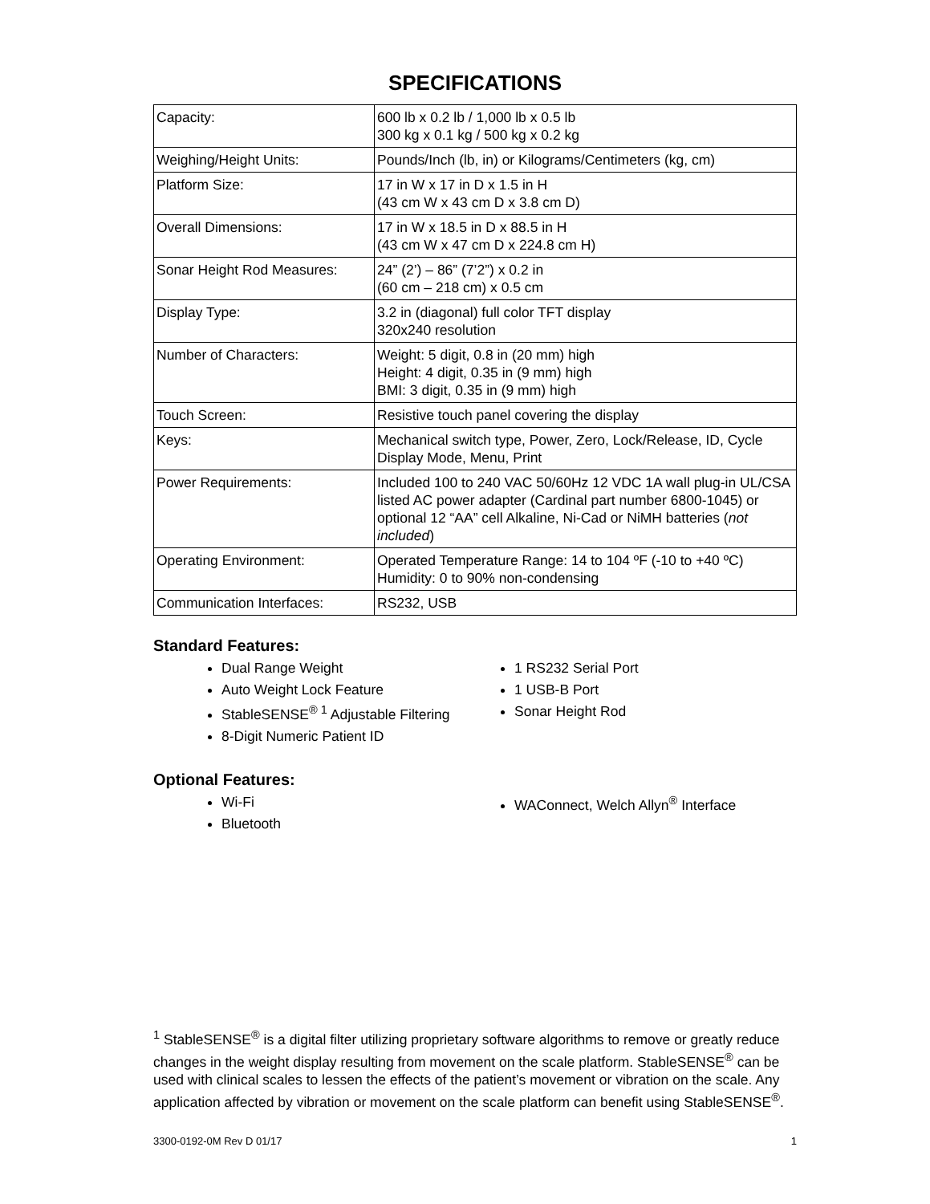SPECIFICATIONS
| Capacity: | 600 lb x 0.2 lb / 1,000 lb x 0.5 lb 300 kg x 0.1 kg / 500 kg x 0.2 kg |
| Weighing/Height Units: | Pounds/Inch (lb, in) or Kilograms/Centimeters (kg, cm) |
| Platform Size: | 17 in W x 17 in D x 1.5 in H (43 cm W x 43 cm D x 3.8 cm D) |
| Overall Dimensions: | 17 in W x 18.5 in D x 88.5 in H (43 cm W x 47 cm D x 224.8 cm H) |
| Sonar Height Rod Measures: | 24” (2’) – 86” (7’2”) x 0.2 in (60 cm – 218 cm) x 0.5 cm |
| Display Type: | 3.2 in (diagonal) full color TFT display 320x240 resolution |
| Number of Characters: | Weight: 5 digit, 0.8 in (20 mm) high Height: 4 digit, 0.35 in (9 mm) high BMI: 3 digit, 0.35 in (9 mm) high |
| Touch Screen: | Resistive touch panel covering the display |
| Keys: | Mechanical switch type, Power, Zero, Lock/Release, ID, Cycle Display Mode, Menu, Print |
| Power Requirements: | Included 100 to 240 VAC 50/60Hz 12 VDC 1A wall plug-in UL/CSA listed AC power adapter (Cardinal part number 6800-1045) or optional 12 “AA” cell Alkaline, Ni-Cad or NiMH batteries ( not included ) |
| Operating Environment: | Operated Temperature Range: 14 to 104 ºF (-10 to +40 ºC) Humidity: 0 to 90% non-condensing |
| Communication Interfaces: | RS232, USB |
Standard Features:
Dual Range Weight
Auto Weight Lock Feature
StableSENSE<sup>® 1</sup> Adjustable Filtering
8-Digit Numeric Patient ID
1 RS232 Serial Port
1 USB-B Port
Sonar Height Rod
Optional Features:
Wi-Fi
Bluetooth
WAConnect, Welch Allyn<sup>®</sup> Interface
<sup>1</sup> StableSENSE<sup>®</sup> is a digital filter utilizing proprietary software algorithms to remove or greatly reduce changes in the weight display resulting from movement on the scale platform. StableSENSE<sup>®</sup> can be used with clinical scales to lessen the effects of the patient’s movement or vibration on the scale. Any application affected by vibration or movement on the scale platform can benefit using StableSENSE<sup>®</sup>.
3300-0192-0M Rev D 01/17 1